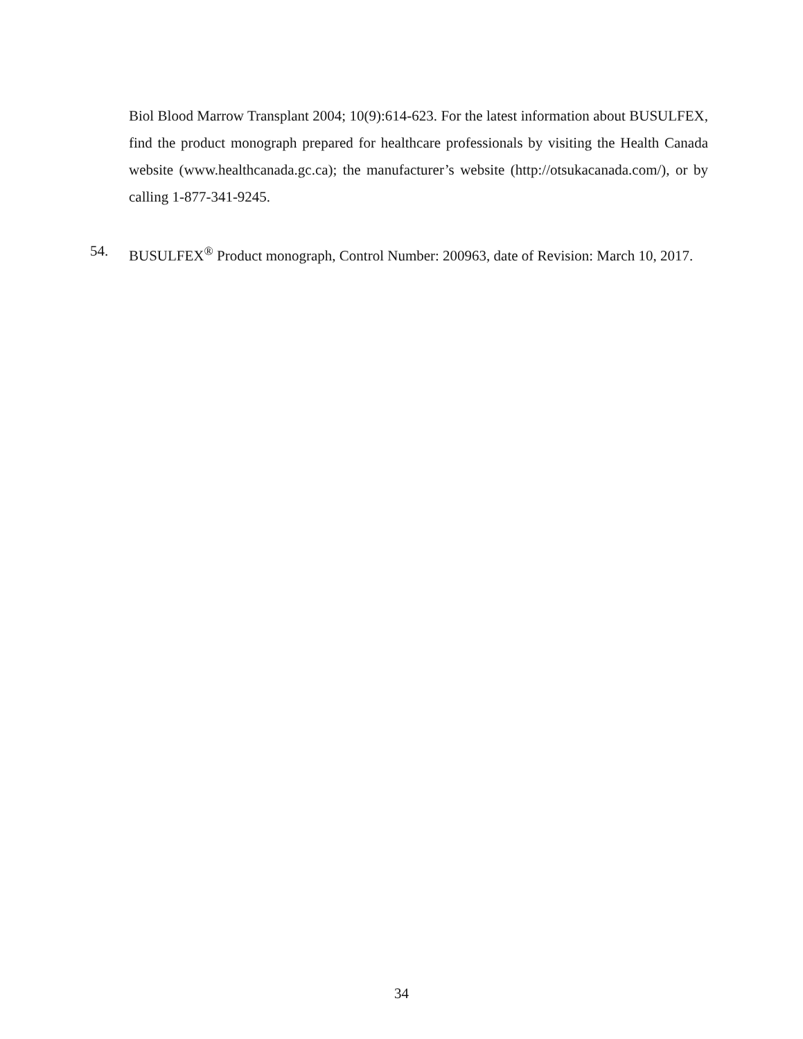Biol Blood Marrow Transplant 2004; 10(9):614-623. For the latest information about BUSULFEX, find the product monograph prepared for healthcare professionals by visiting the Health Canada website (www.healthcanada.gc.ca); the manufacturer’s website (http://otsukacanada.com/), or by calling 1-877-341-9245.
54. BUSULFEX<sup>®</sup> Product monograph, Control Number: 200963, date of Revision: March 10, 2017.
34